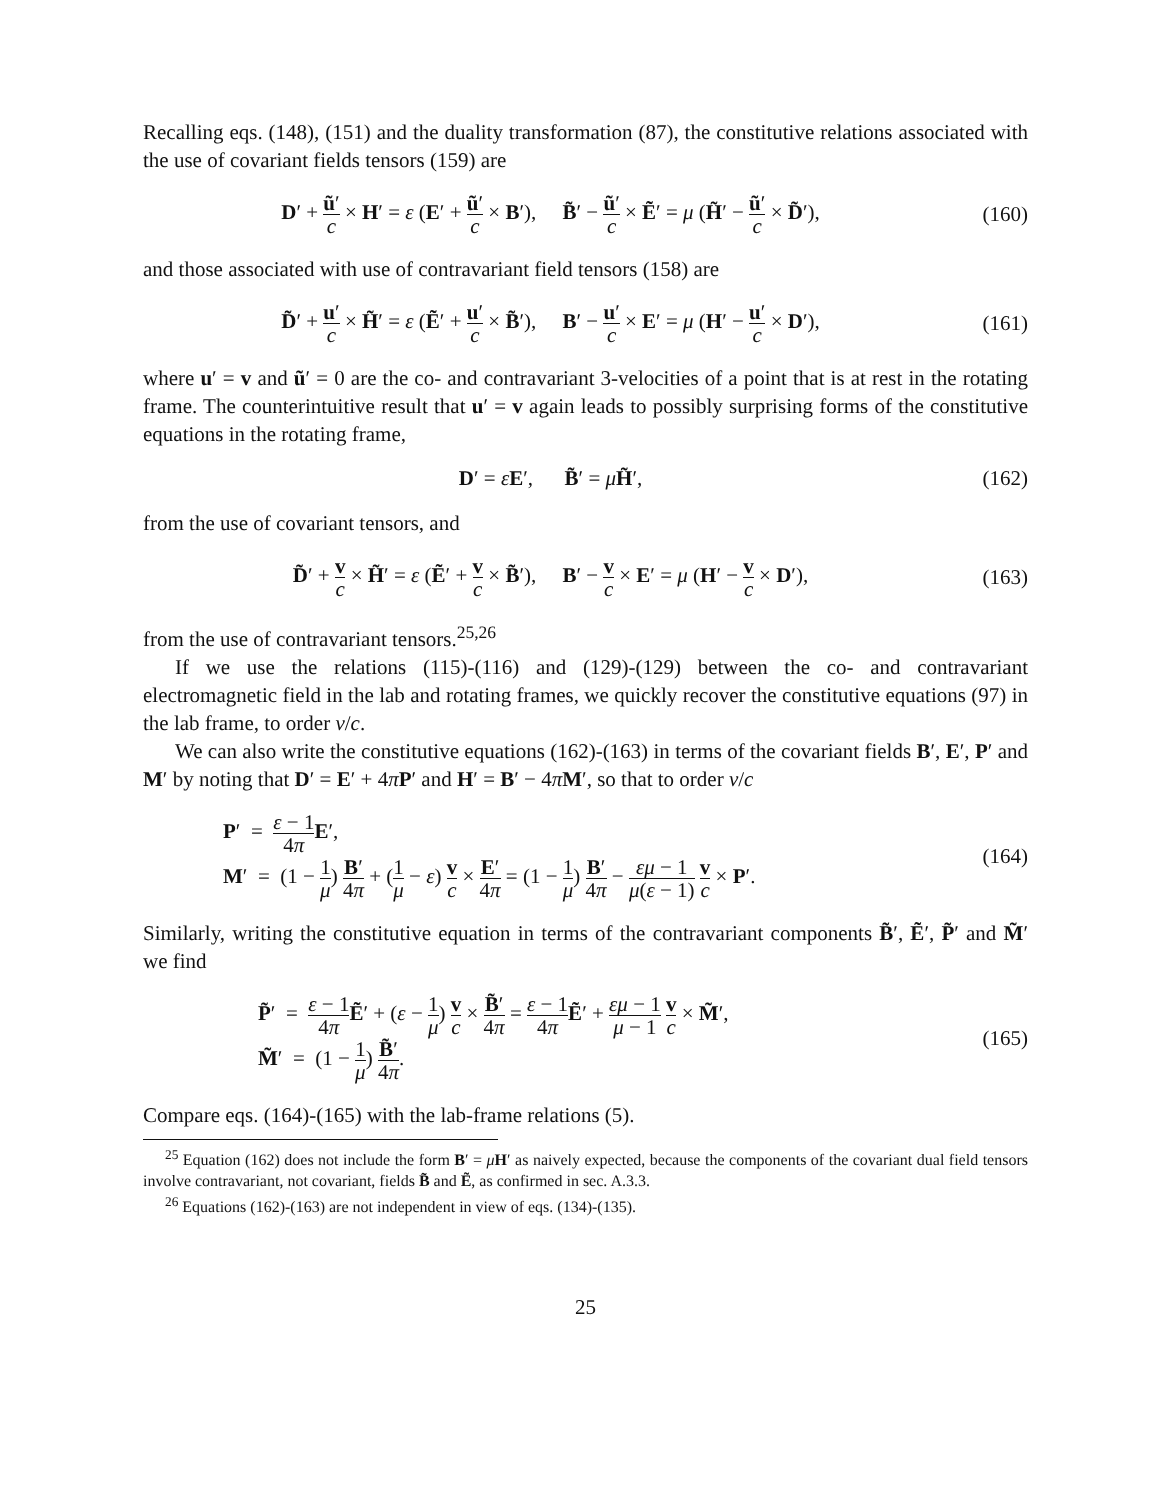Recalling eqs. (148), (151) and the duality transformation (87), the constitutive relations associated with the use of covariant fields tensors (159) are
D′ + ũ′ c × H′ = ε (E′ + ũ′ c × B′), B̃′ − ũ′ c × Ẽ′ = μ (H̃′ − ũ′ c × D̃′),
(160)
and those associated with use of contravariant field tensors (158) are
D̃′ + u′ c × H̃′ = ε (Ẽ′ + u′ c × B̃′), B′ − u′ c × E′ = μ (H′ − u′ c × D′),
(161)
where u′ = v and ũ′ = 0 are the co- and contravariant 3-velocities of a point that is at rest in the rotating frame. The counterintuitive result that u′ = v again leads to possibly surprising forms of the constitutive equations in the rotating frame,
D′ = εE′, B̃′ = μH̃′, (162)
from the use of covariant tensors, and
D̃′ + v c × H̃′ = ε (Ẽ′ + v c × B̃′), B′ − v c × E′ = μ (H′ − v c × D′),
(163)
from the use of contravariant tensors.<sup>25,26</sup>
If we use the relations (115)-(116) and (129)-(129) between the co- and contravariant electromagnetic field in the lab and rotating frames, we quickly recover the constitutive equations (97) in the lab frame, to order v/c.
We can also write the constitutive equations (162)-(163) in terms of the covariant fields B′, E′, P′ and M′ by noting that D′ = E′ + 4πP′ and H′ = B′ − 4πM′, so that to order v/c
P′ = ε − 1 4π E′,
M′ = (1 − 1 μ) B′ 4π + (1 μ − ε) v c × E′ 4π = (1 − 1 μ) B′ 4π − εμ − 1 μ(ε − 1) v c × P′.
(164)
Similarly, writing the constitutive equation in terms of the contravariant components B̃′, Ẽ′, P̃′ and M̃′ we find
P̃′ = ε − 1 4π Ẽ′ + (ε − 1 μ) v c × B̃′ 4π = ε − 1 4π Ẽ′ + εμ − 1 μ − 1 v c × M̃′,
M̃′ = (1 − 1 μ) B̃′ 4π.
(165)
Compare eqs. (164)-(165) with the lab-frame relations (5).
<sup>25</sup> Equation (162) does not include the form B′ = μH′ as naively expected, because the components of the covariant dual field tensors involve contravariant, not covariant, fields B̃ and Ẽ, as confirmed in sec. A.3.3.
<sup>26</sup> Equations (162)-(163) are not independent in view of eqs. (134)-(135).
25